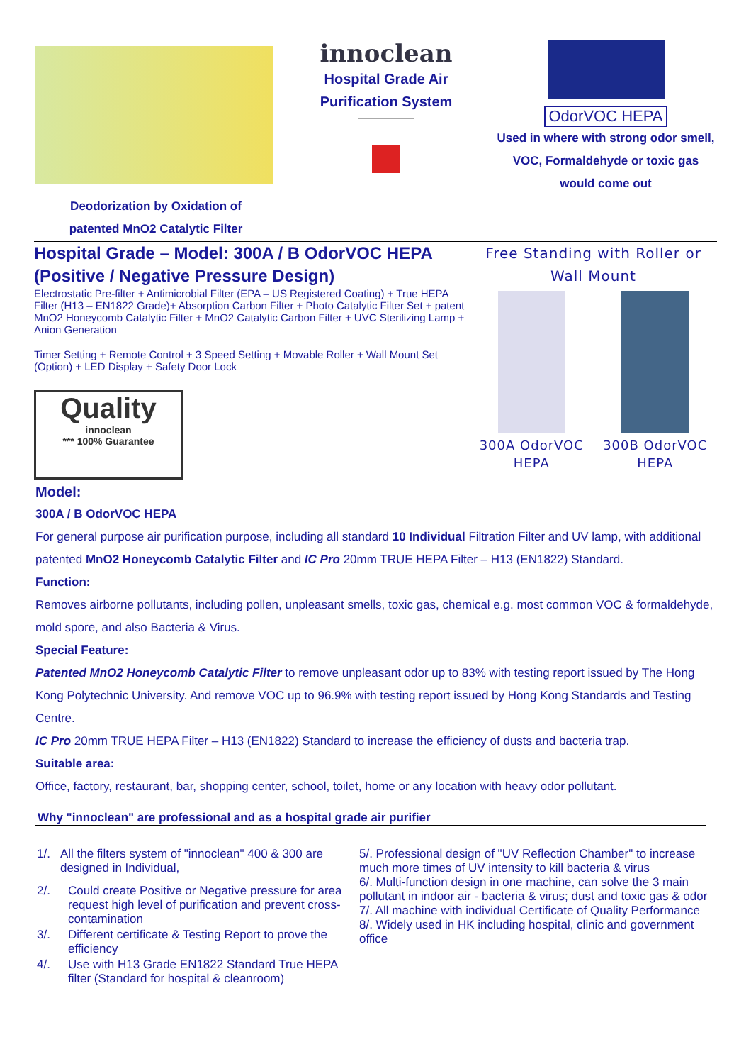Deodorization by Oxidation of
patented MnO2 Catalytic Filter
innoclean
Hospital Grade Air
Purification System
OdorVOC HEPA
Used in where with strong odor smell, VOC, Formaldehyde or toxic gas would come out
Hospital Grade – Model: 300A / B OdorVOC HEPA (Positive / Negative Pressure Design)
Electrostatic Pre-filter + Antimicrobial Filter (EPA – US Registered Coating) + True HEPA Filter (H13 – EN1822 Grade)+ Absorption Carbon Filter + Photo Catalytic Filter Set + patent MnO2 Honeycomb Catalytic Filter + MnO2 Catalytic Carbon Filter + UVC Sterilizing Lamp + Anion Generation
Timer Setting + Remote Control + 3 Speed Setting + Movable Roller + Wall Mount Set (Option) + LED Display + Safety Door Lock
Quality
innoclean
*** 100% Guarantee
Free Standing with Roller or Wall Mount
300A OdorVOC
HEPA
300B OdorVOC
HEPA
Model:
300A / B OdorVOC HEPA
For general purpose air purification purpose, including all standard 10 Individual Filtration Filter and UV lamp, with additional patented MnO2 Honeycomb Catalytic Filter and IC Pro 20mm TRUE HEPA Filter – H13 (EN1822) Standard.
Function:
Removes airborne pollutants, including pollen, unpleasant smells, toxic gas, chemical e.g. most common VOC & formaldehyde, mold spore, and also Bacteria & Virus.
Special Feature:
Patented MnO2 Honeycomb Catalytic Filter to remove unpleasant odor up to 83% with testing report issued by The Hong Kong Polytechnic University. And remove VOC up to 96.9% with testing report issued by Hong Kong Standards and Testing Centre.
IC Pro 20mm TRUE HEPA Filter – H13 (EN1822) Standard to increase the efficiency of dusts and bacteria trap.
Suitable area:
Office, factory, restaurant, bar, shopping center, school, toilet, home or any location with heavy odor pollutant.
Why "innoclean" are professional and as a hospital grade air purifier
1/. All the filters system of "innoclean" 400 & 300 are designed in Individual,
2/. Could create Positive or Negative pressure for area request high level of purification and prevent cross-contamination
3/. Different certificate & Testing Report to prove the efficiency
4/. Use with H13 Grade EN1822 Standard True HEPA filter (Standard for hospital & cleanroom)
5/. Professional design of "UV Reflection Chamber" to increase much more times of UV intensity to kill bacteria & virus
6/. Multi-function design in one machine, can solve the 3 main pollutant in indoor air - bacteria & virus; dust and toxic gas & odor
7/. All machine with individual Certificate of Quality Performance
8/. Widely used in HK including hospital, clinic and government office